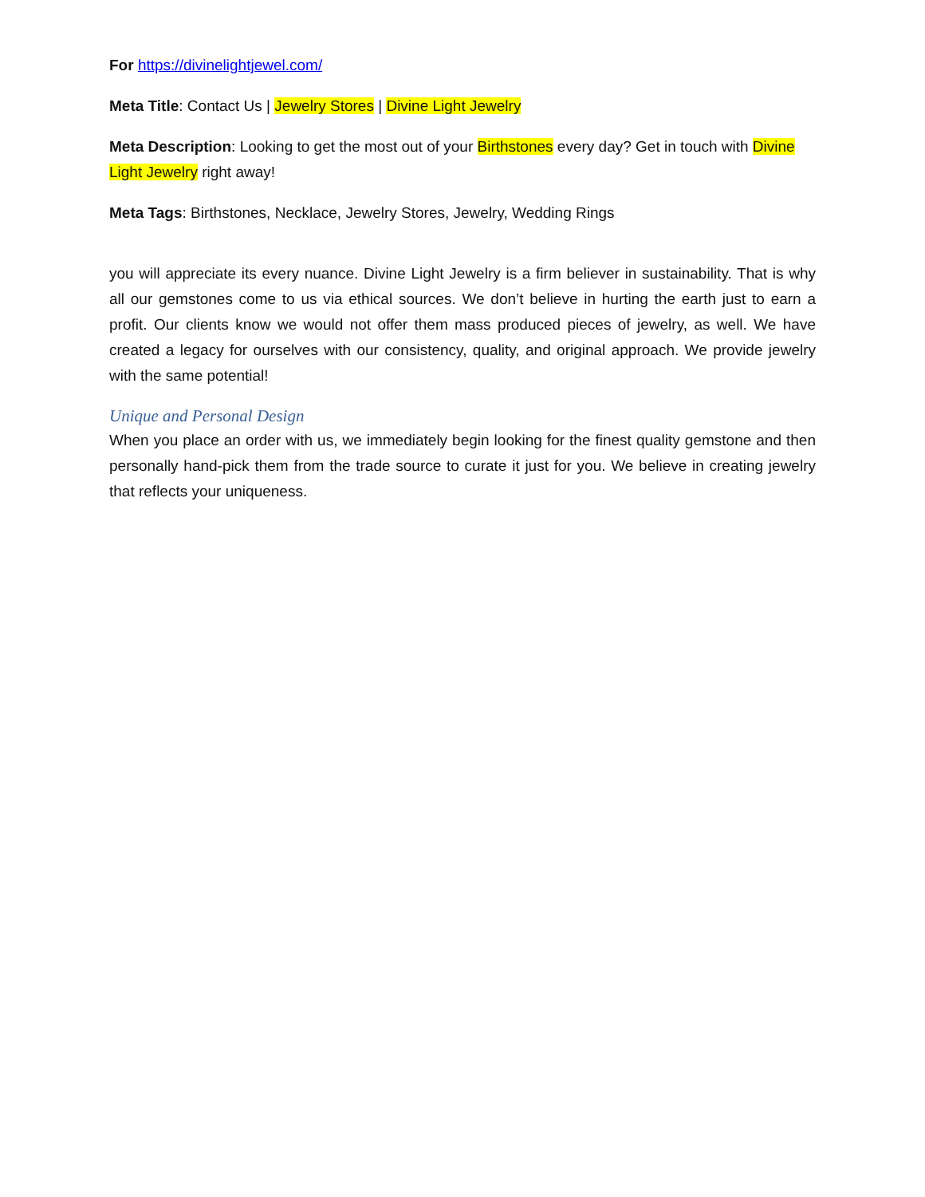For https://divinelightjewel.com/
Meta Title: Contact Us | Jewelry Stores | Divine Light Jewelry
Meta Description: Looking to get the most out of your Birthstones every day? Get in touch with Divine Light Jewelry right away!
Meta Tags: Birthstones, Necklace, Jewelry Stores, Jewelry, Wedding Rings
you will appreciate its every nuance. Divine Light Jewelry is a firm believer in sustainability. That is why all our gemstones come to us via ethical sources. We don’t believe in hurting the earth just to earn a profit. Our clients know we would not offer them mass produced pieces of jewelry, as well. We have created a legacy for ourselves with our consistency, quality, and original approach. We provide jewelry with the same potential!
Unique and Personal Design
When you place an order with us, we immediately begin looking for the finest quality gemstone and then personally hand-pick them from the trade source to curate it just for you. We believe in creating jewelry that reflects your uniqueness.